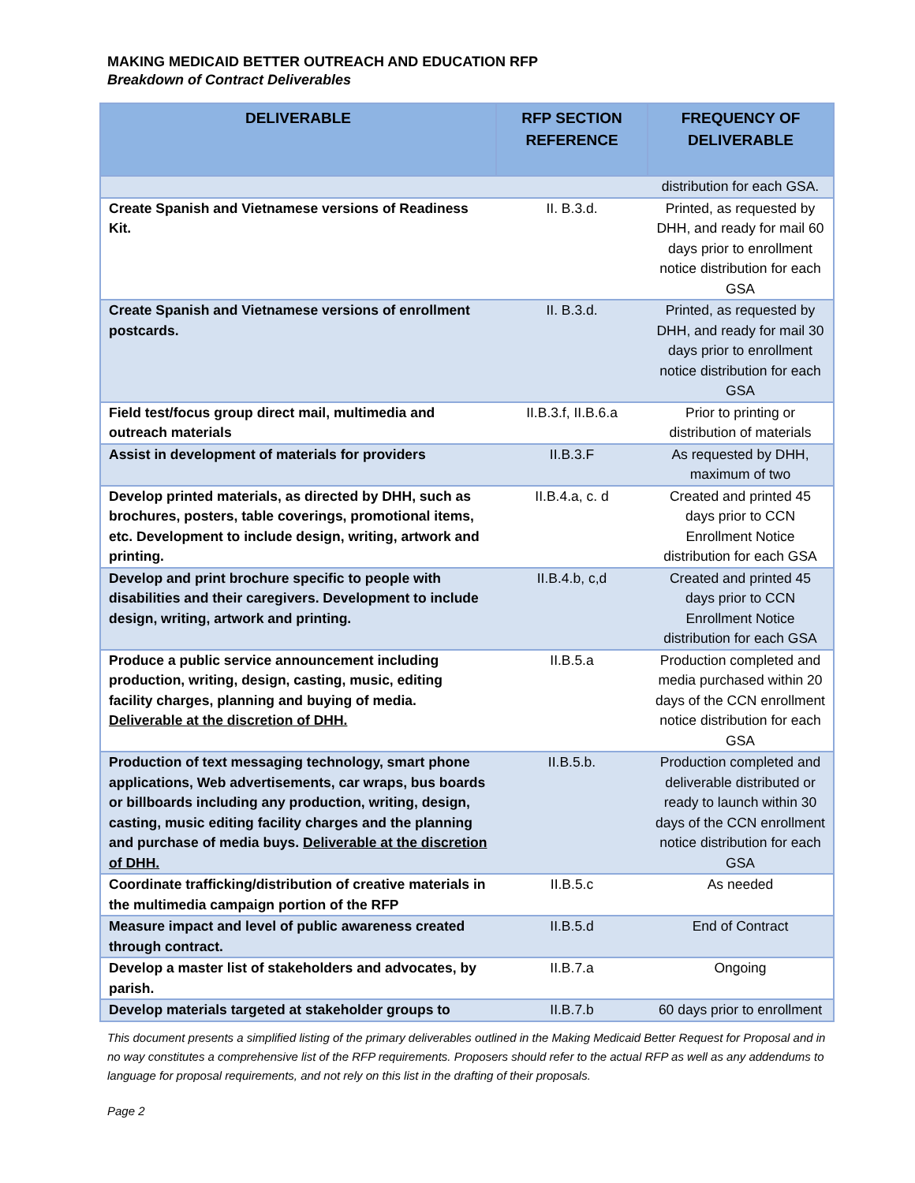MAKING MEDICAID BETTER OUTREACH AND EDUCATION RFP
Breakdown of Contract Deliverables
| DELIVERABLE | RFP SECTION REFERENCE | FREQUENCY OF DELIVERABLE |
| --- | --- | --- |
| | | distribution for each GSA. |
| Create Spanish and Vietnamese versions of Readiness Kit. | II. B.3.d. | Printed, as requested by DHH, and ready for mail 60 days prior to enrollment notice distribution for each GSA |
| Create Spanish and Vietnamese versions of enrollment postcards. | II. B.3.d. | Printed, as requested by DHH, and ready for mail 30 days prior to enrollment notice distribution for each GSA |
| Field test/focus group direct mail, multimedia and outreach materials | II.B.3.f, II.B.6.a | Prior to printing or distribution of materials |
| Assist in development of materials for providers | II.B.3.F | As requested by DHH, maximum of two |
| Develop printed materials, as directed by DHH, such as brochures, posters, table coverings, promotional items, etc. Development to include design, writing, artwork and printing. | II.B.4.a, c. d | Created and printed 45 days prior to CCN Enrollment Notice distribution for each GSA |
| Develop and print brochure specific to people with disabilities and their caregivers. Development to include design, writing, artwork and printing. | II.B.4.b, c,d | Created and printed 45 days prior to CCN Enrollment Notice distribution for each GSA |
| Produce a public service announcement including production, writing, design, casting, music, editing facility charges, planning and buying of media. Deliverable at the discretion of DHH. | II.B.5.a | Production completed and media purchased within 20 days of the CCN enrollment notice distribution for each GSA |
| Production of text messaging technology, smart phone applications, Web advertisements, car wraps, bus boards or billboards including any production, writing, design, casting, music editing facility charges and the planning and purchase of media buys. Deliverable at the discretion of DHH. | II.B.5.b. | Production completed and deliverable distributed or ready to launch within 30 days of the CCN enrollment notice distribution for each GSA |
| Coordinate trafficking/distribution of creative materials in the multimedia campaign portion of the RFP | II.B.5.c | As needed |
| Measure impact and level of public awareness created through contract. | II.B.5.d | End of Contract |
| Develop a master list of stakeholders and advocates, by parish. | II.B.7.a | Ongoing |
| Develop materials targeted at stakeholder groups to | II.B.7.b | 60 days prior to enrollment |
This document presents a simplified listing of the primary deliverables outlined in the Making Medicaid Better Request for Proposal and in no way constitutes a comprehensive list of the RFP requirements. Proposers should refer to the actual RFP as well as any addendums to language for proposal requirements, and not rely on this list in the drafting of their proposals.
Page 2